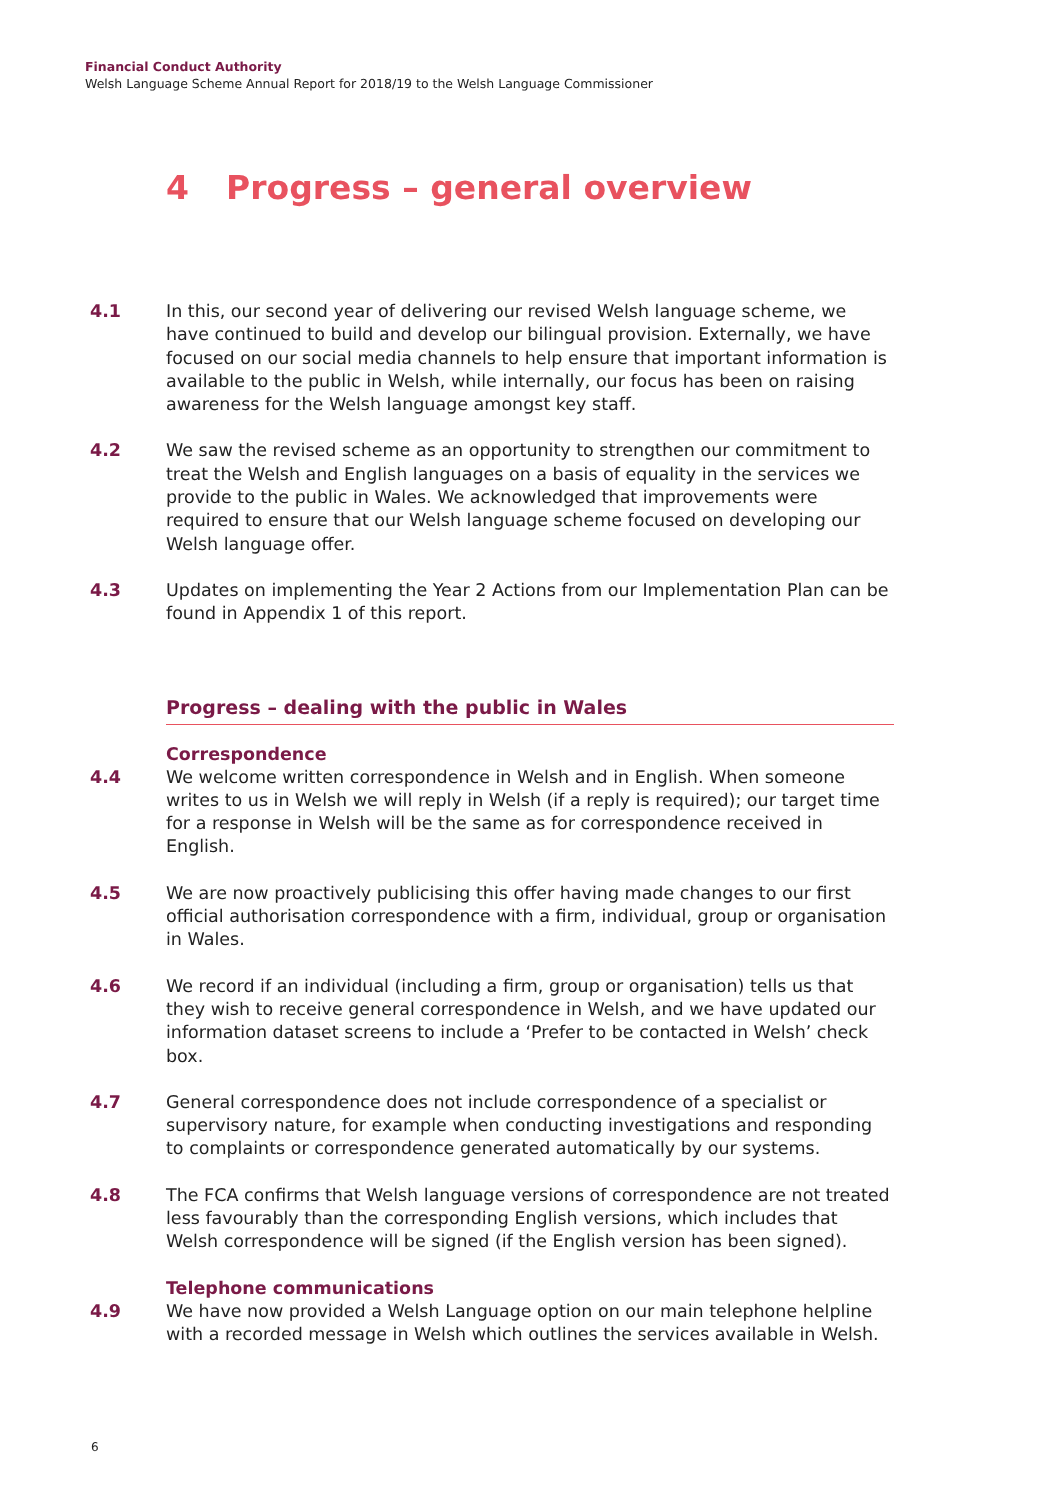Financial Conduct Authority
Welsh Language Scheme Annual Report for 2018/19 to the Welsh Language Commissioner
4 Progress – general overview
4.1 In this, our second year of delivering our revised Welsh language scheme, we have continued to build and develop our bilingual provision. Externally, we have focused on our social media channels to help ensure that important information is available to the public in Welsh, while internally, our focus has been on raising awareness for the Welsh language amongst key staff.
4.2 We saw the revised scheme as an opportunity to strengthen our commitment to treat the Welsh and English languages on a basis of equality in the services we provide to the public in Wales. We acknowledged that improvements were required to ensure that our Welsh language scheme focused on developing our Welsh language offer.
4.3 Updates on implementing the Year 2 Actions from our Implementation Plan can be found in Appendix 1 of this report.
Progress – dealing with the public in Wales
Correspondence
4.4 We welcome written correspondence in Welsh and in English. When someone writes to us in Welsh we will reply in Welsh (if a reply is required); our target time for a response in Welsh will be the same as for correspondence received in English.
4.5 We are now proactively publicising this offer having made changes to our first official authorisation correspondence with a firm, individual, group or organisation in Wales.
4.6 We record if an individual (including a firm, group or organisation) tells us that they wish to receive general correspondence in Welsh, and we have updated our information dataset screens to include a ‘Prefer to be contacted in Welsh’ check box.
4.7 General correspondence does not include correspondence of a specialist or supervisory nature, for example when conducting investigations and responding to complaints or correspondence generated automatically by our systems.
4.8 The FCA confirms that Welsh language versions of correspondence are not treated less favourably than the corresponding English versions, which includes that Welsh correspondence will be signed (if the English version has been signed).
Telephone communications
4.9 We have now provided a Welsh Language option on our main telephone helpline with a recorded message in Welsh which outlines the services available in Welsh.
6